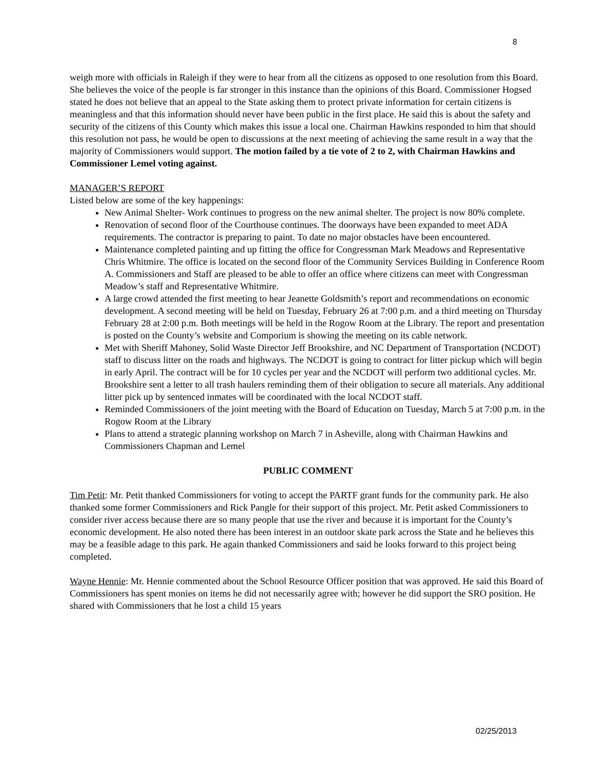8
weigh more with officials in Raleigh if they were to hear from all the citizens as opposed to one resolution from this Board. She believes the voice of the people is far stronger in this instance than the opinions of this Board. Commissioner Hogsed stated he does not believe that an appeal to the State asking them to protect private information for certain citizens is meaningless and that this information should never have been public in the first place. He said this is about the safety and security of the citizens of this County which makes this issue a local one. Chairman Hawkins responded to him that should this resolution not pass, he would be open to discussions at the next meeting of achieving the same result in a way that the majority of Commissioners would support. The motion failed by a tie vote of 2 to 2, with Chairman Hawkins and Commissioner Lemel voting against.
MANAGER’S REPORT
Listed below are some of the key happenings:
New Animal Shelter- Work continues to progress on the new animal shelter. The project is now 80% complete.
Renovation of second floor of the Courthouse continues. The doorways have been expanded to meet ADA requirements. The contractor is preparing to paint. To date no major obstacles have been encountered.
Maintenance completed painting and up fitting the office for Congressman Mark Meadows and Representative Chris Whitmire. The office is located on the second floor of the Community Services Building in Conference Room A. Commissioners and Staff are pleased to be able to offer an office where citizens can meet with Congressman Meadow’s staff and Representative Whitmire.
A large crowd attended the first meeting to hear Jeanette Goldsmith’s report and recommendations on economic development. A second meeting will be held on Tuesday, February 26 at 7:00 p.m. and a third meeting on Thursday February 28 at 2:00 p.m. Both meetings will be held in the Rogow Room at the Library. The report and presentation is posted on the County’s website and Comporium is showing the meeting on its cable network.
Met with Sheriff Mahoney, Solid Waste Director Jeff Brookshire, and NC Department of Transportation (NCDOT) staff to discuss litter on the roads and highways. The NCDOT is going to contract for litter pickup which will begin in early April. The contract will be for 10 cycles per year and the NCDOT will perform two additional cycles. Mr. Brookshire sent a letter to all trash haulers reminding them of their obligation to secure all materials. Any additional litter pick up by sentenced inmates will be coordinated with the local NCDOT staff.
Reminded Commissioners of the joint meeting with the Board of Education on Tuesday, March 5 at 7:00 p.m. in the Rogow Room at the Library
Plans to attend a strategic planning workshop on March 7 in Asheville, along with Chairman Hawkins and Commissioners Chapman and Lemel
PUBLIC COMMENT
Tim Petit: Mr. Petit thanked Commissioners for voting to accept the PARTF grant funds for the community park. He also thanked some former Commissioners and Rick Pangle for their support of this project. Mr. Petit asked Commissioners to consider river access because there are so many people that use the river and because it is important for the County’s economic development. He also noted there has been interest in an outdoor skate park across the State and he believes this may be a feasible adage to this park. He again thanked Commissioners and said he looks forward to this project being completed.
Wayne Hennie: Mr. Hennie commented about the School Resource Officer position that was approved. He said this Board of Commissioners has spent monies on items he did not necessarily agree with; however he did support the SRO position. He shared with Commissioners that he lost a child 15 years
02/25/2013